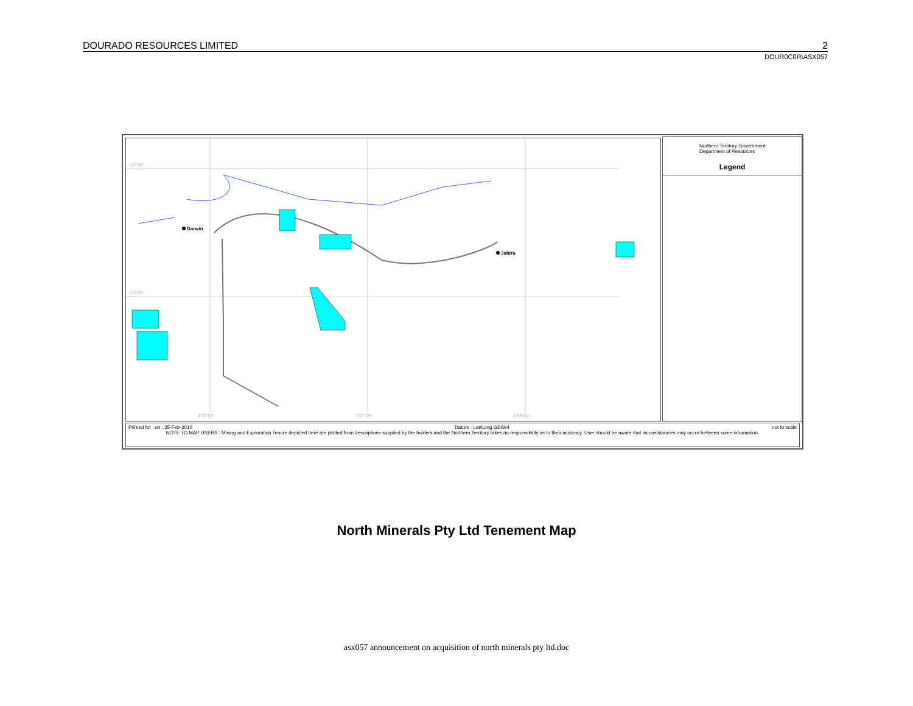DOURADO RESOURCES LIMITED 2
DOUR0C0R\ASX057
-12°00'
-13°00'
131°00'
132°00'
133°00'
Darwin
Jabiru
Northern Territory Government
Department of Resources
Legend
Printed for : on : 25-Feb-2010 Datum : Lat/Long GDA94 not to scale
NOTE TO MAP USERS : Mining and Exploration Tenure depicted here are plotted from descriptions supplied by the holders and the Northern Territory takes no responsibility as to their accuracy. User should be aware that inconsistancies may occur between some information.
North Minerals Pty Ltd Tenement Map
asx057 announcement on acquisition of north minerals pty ltd.doc